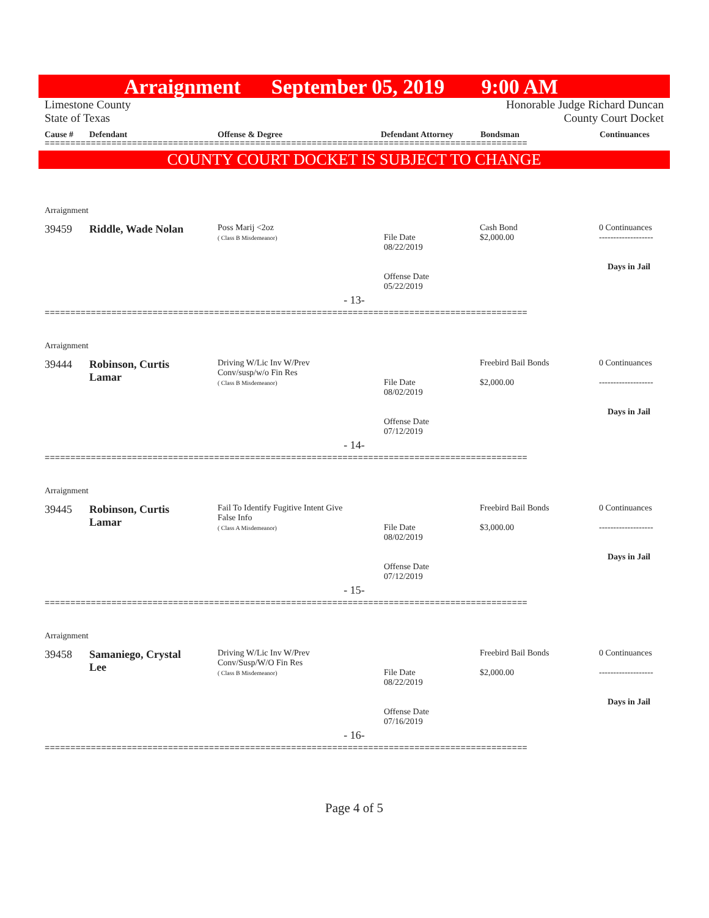Arraignment September 05, 2019 9:00 AM
Limestone County
State of Texas
Honorable Judge Richard Duncan
County Court Docket
Cause # Defendant Offense & Degree Defendant Attorney Bondsman Continuances
==============================================================================================
COUNTY COURT DOCKET IS SUBJECT TO CHANGE
Arraignment
| 39459 | Riddle, Wade Nolan | Poss Marij <2oz ( Class B Misdemeanor) | File Date 08/22/2019 Offense Date 05/22/2019 | Cash Bond $2,000.00 | 0 Continuances ------------------- Days in Jail |
- 13-
==============================================================================================
Arraignment
| 39444 | Robinson, Curtis Lamar | Driving W/Lic Inv W/Prev Conv/susp/w/o Fin Res ( Class B Misdemeanor) | File Date 08/02/2019 Offense Date 07/12/2019 | Freebird Bail Bonds $2,000.00 | 0 Continuances ------------------- Days in Jail |
- 14-
==============================================================================================
Arraignment
| 39445 | Robinson, Curtis Lamar | Fail To Identify Fugitive Intent Give False Info ( Class A Misdemeanor) | File Date 08/02/2019 Offense Date 07/12/2019 | Freebird Bail Bonds $3,000.00 | 0 Continuances ------------------- Days in Jail |
- 15-
==============================================================================================
Arraignment
| 39458 | Samaniego, Crystal Lee | Driving W/Lic Inv W/Prev Conv/Susp/W/O Fin Res ( Class B Misdemeanor) | File Date 08/22/2019 Offense Date 07/16/2019 | Freebird Bail Bonds $2,000.00 | 0 Continuances ------------------- Days in Jail |
- 16-
==============================================================================================
Page 4 of 5